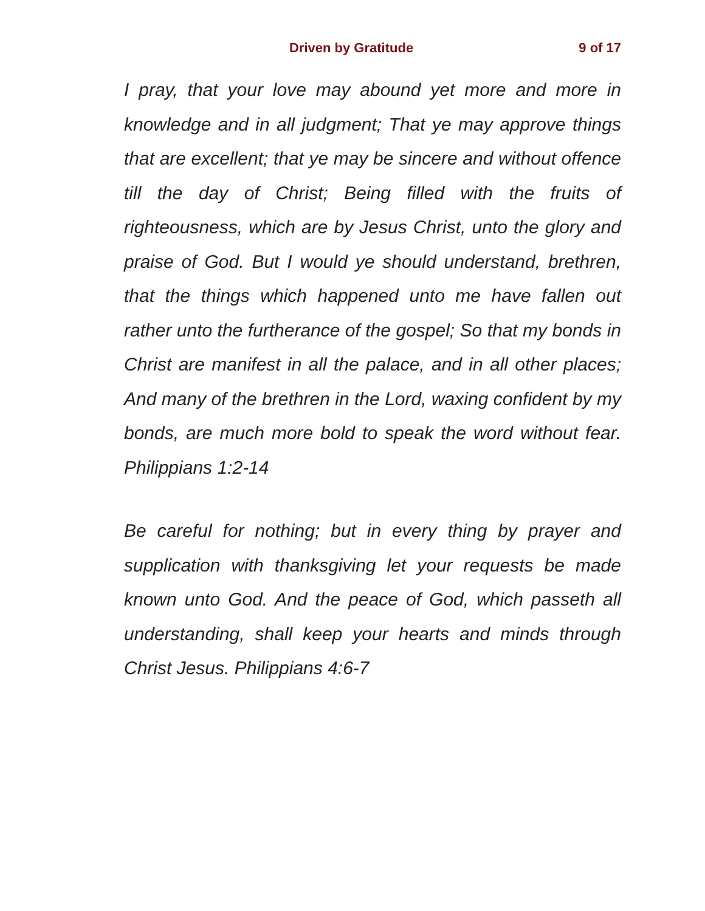Driven by Gratitude 9 of 17
I pray, that your love may abound yet more and more in knowledge and in all judgment; That ye may approve things that are excellent; that ye may be sincere and without offence till the day of Christ; Being filled with the fruits of righteousness, which are by Jesus Christ, unto the glory and praise of God. But I would ye should understand, brethren, that the things which happened unto me have fallen out rather unto the furtherance of the gospel; So that my bonds in Christ are manifest in all the palace, and in all other places; And many of the brethren in the Lord, waxing confident by my bonds, are much more bold to speak the word without fear. Philippians 1:2-14
Be careful for nothing; but in every thing by prayer and supplication with thanksgiving let your requests be made known unto God. And the peace of God, which passeth all understanding, shall keep your hearts and minds through Christ Jesus. Philippians 4:6-7